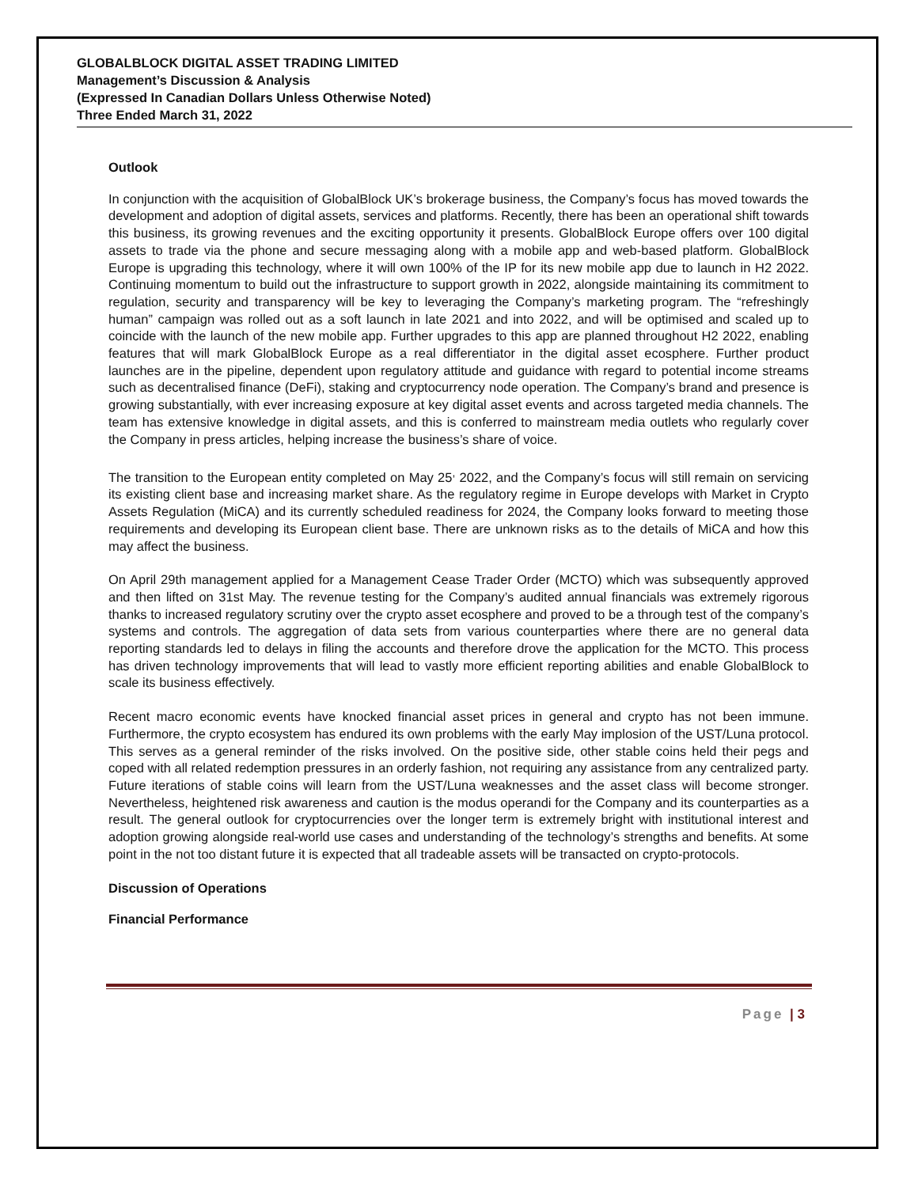GLOBALBLOCK DIGITAL ASSET TRADING LIMITED
Management’s Discussion & Analysis
(Expressed In Canadian Dollars Unless Otherwise Noted)
Three Ended March 31, 2022
Outlook
In conjunction with the acquisition of GlobalBlock UK’s brokerage business, the Company’s focus has moved towards the development and adoption of digital assets, services and platforms. Recently, there has been an operational shift towards this business, its growing revenues and the exciting opportunity it presents. GlobalBlock Europe offers over 100 digital assets to trade via the phone and secure messaging along with a mobile app and web-based platform. GlobalBlock Europe is upgrading this technology, where it will own 100% of the IP for its new mobile app due to launch in H2 2022. Continuing momentum to build out the infrastructure to support growth in 2022, alongside maintaining its commitment to regulation, security and transparency will be key to leveraging the Company’s marketing program. The “refreshingly human” campaign was rolled out as a soft launch in late 2021 and into 2022, and will be optimised and scaled up to coincide with the launch of the new mobile app. Further upgrades to this app are planned throughout H2 2022, enabling features that will mark GlobalBlock Europe as a real differentiator in the digital asset ecosphere. Further product launches are in the pipeline, dependent upon regulatory attitude and guidance with regard to potential income streams such as decentralised finance (DeFi), staking and cryptocurrency node operation. The Company’s brand and presence is growing substantially, with ever increasing exposure at key digital asset events and across targeted media channels. The team has extensive knowledge in digital assets, and this is conferred to mainstream media outlets who regularly cover the Company in press articles, helping increase the business’s share of voice.
The transition to the European entity completed on May 25<sup>,</sup> 2022, and the Company’s focus will still remain on servicing its existing client base and increasing market share. As the regulatory regime in Europe develops with Market in Crypto Assets Regulation (MiCA) and its currently scheduled readiness for 2024, the Company looks forward to meeting those requirements and developing its European client base. There are unknown risks as to the details of MiCA and how this may affect the business.
On April 29th management applied for a Management Cease Trader Order (MCTO) which was subsequently approved and then lifted on 31st May. The revenue testing for the Company’s audited annual financials was extremely rigorous thanks to increased regulatory scrutiny over the crypto asset ecosphere and proved to be a through test of the company’s systems and controls. The aggregation of data sets from various counterparties where there are no general data reporting standards led to delays in filing the accounts and therefore drove the application for the MCTO. This process has driven technology improvements that will lead to vastly more efficient reporting abilities and enable GlobalBlock to scale its business effectively.
Recent macro economic events have knocked financial asset prices in general and crypto has not been immune. Furthermore, the crypto ecosystem has endured its own problems with the early May implosion of the UST/Luna protocol. This serves as a general reminder of the risks involved. On the positive side, other stable coins held their pegs and coped with all related redemption pressures in an orderly fashion, not requiring any assistance from any centralized party. Future iterations of stable coins will learn from the UST/Luna weaknesses and the asset class will become stronger. Nevertheless, heightened risk awareness and caution is the modus operandi for the Company and its counterparties as a result. The general outlook for cryptocurrencies over the longer term is extremely bright with institutional interest and adoption growing alongside real-world use cases and understanding of the technology’s strengths and benefits. At some point in the not too distant future it is expected that all tradeable assets will be transacted on crypto-protocols.
Discussion of Operations
Financial Performance
Page | 3